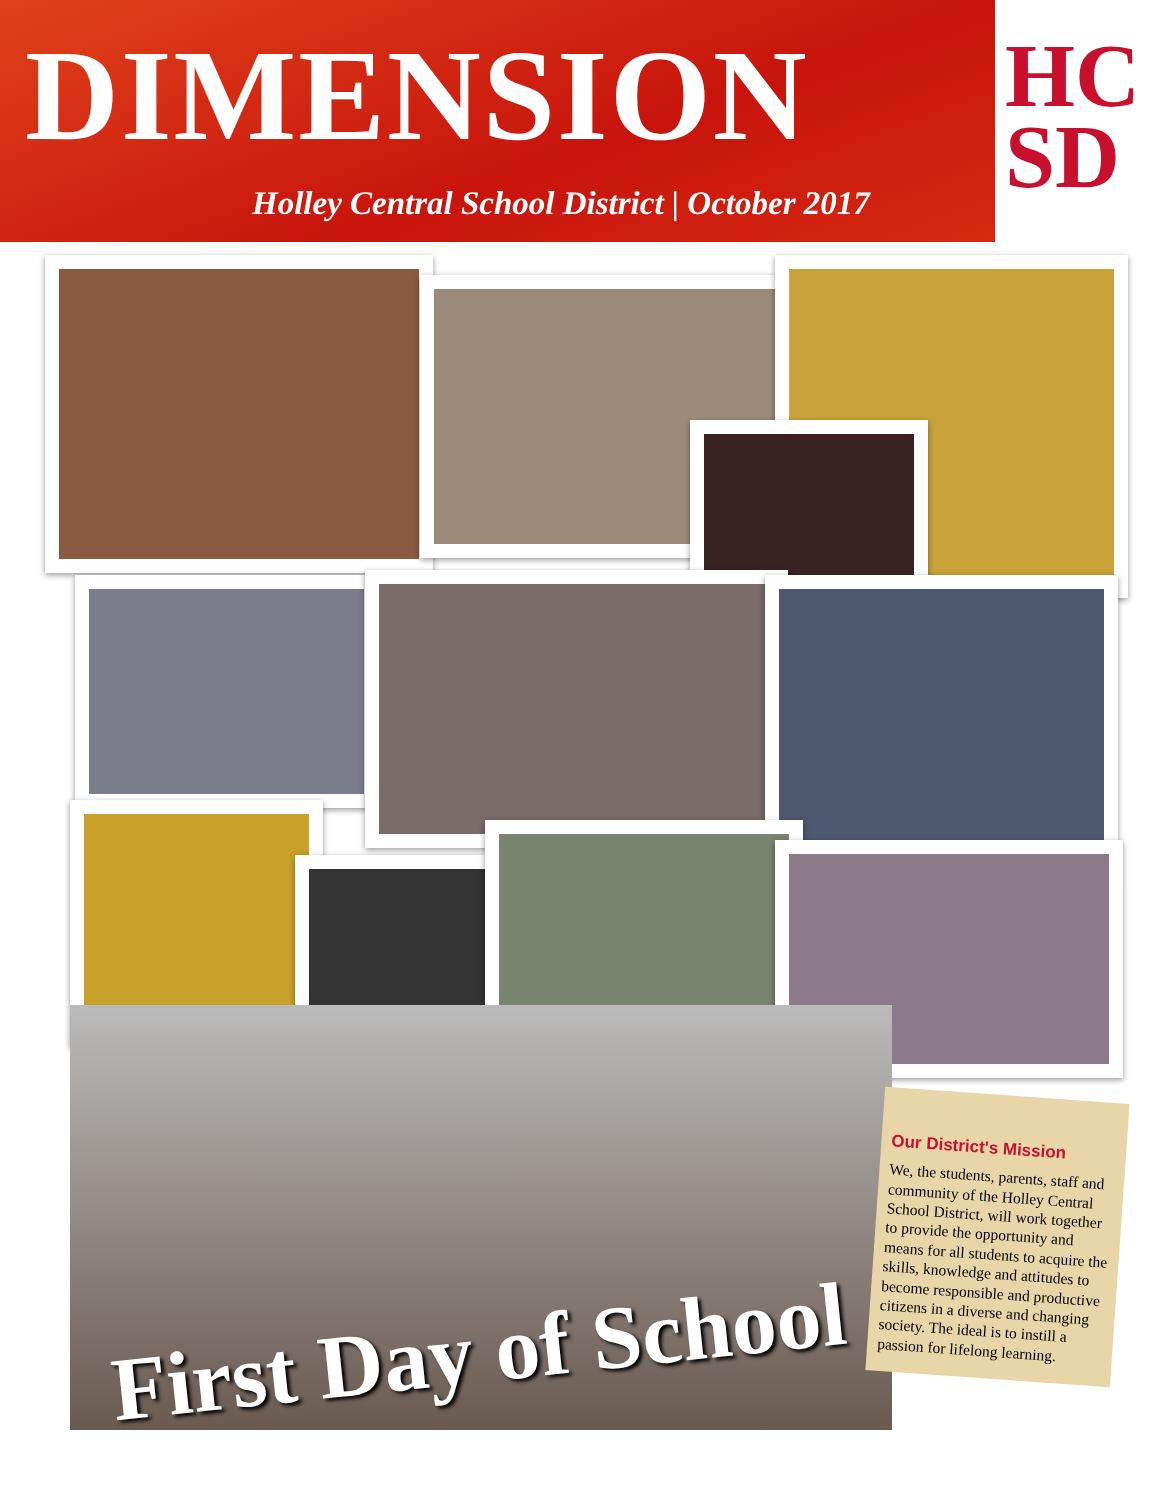DIMENSION
Holley Central School District | October 2017
HC
SD
First Day of School
Our District's Mission
We, the students, parents, staff and community of the Holley Central School District, will work together to provide the opportunity and means for all students to acquire the skills, knowledge and attitudes to become responsible and productive citizens in a diverse and changing society. The ideal is to instill a passion for lifelong learning.